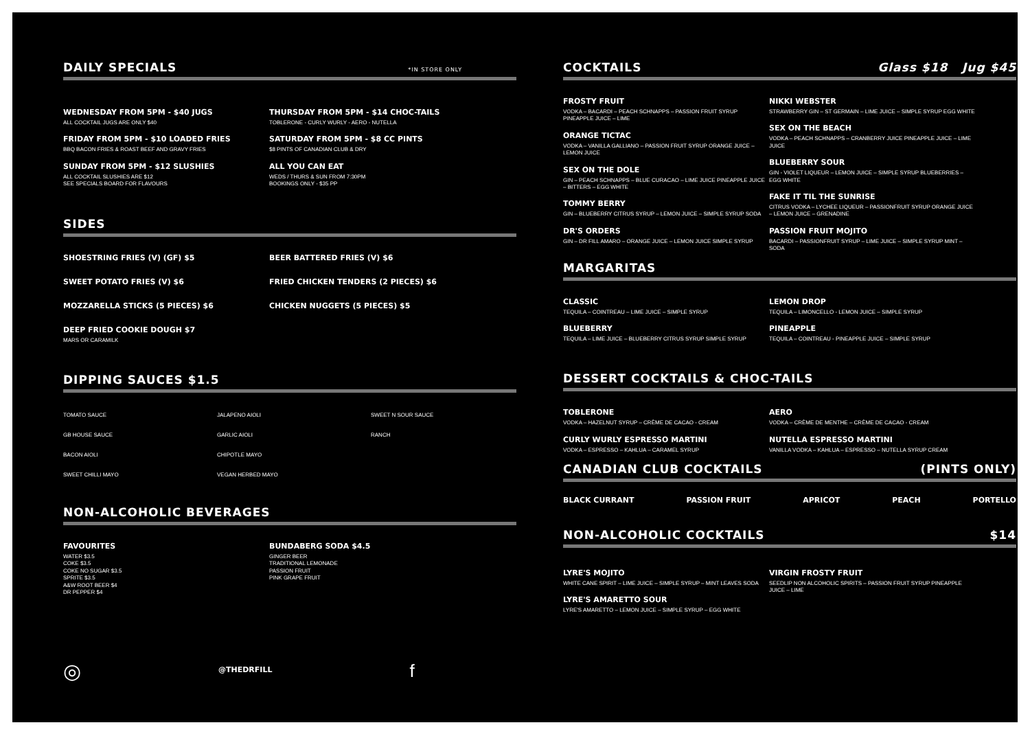DAILY SPECIALS *IN STORE ONLY
WEDNESDAY FROM 5PM - $40 JUGS
ALL COCKTAIL JUGS ARE ONLY $40
FRIDAY FROM 5PM - $10 LOADED FRIES
BBQ BACON FRIES & ROAST BEEF AND GRAVY FRIES
SUNDAY FROM 5PM - $12 SLUSHIES
ALL COCKTAIL SLUSHIES ARE $12
SEE SPECIALS BOARD FOR FLAVOURS
THURSDAY FROM 5PM - $14 CHOC-TAILS
TOBLERONE - CURLY WURLY - AERO - NUTELLA
SATURDAY FROM 5PM - $8 CC PINTS
$8 PINTS OF CANADIAN CLUB & DRY
ALL YOU CAN EAT
WEDS / THURS & SUN FROM 7:30PM
BOOKINGS ONLY - $35 PP
SIDES
SHOESTRING FRIES (V) (GF) $5
SWEET POTATO FRIES (V) $6
MOZZARELLA STICKS (5 PIECES) $6
DEEP FRIED COOKIE DOUGH $7
MARS OR CARAMILK
BEER BATTERED FRIES (V) $6
FRIED CHICKEN TENDERS (2 PIECES) $6
CHICKEN NUGGETS (5 PIECES) $5
DIPPING SAUCES $1.5
TOMATO SAUCE
JALAPENO AIOLI
SWEET N SOUR SAUCE
GB HOUSE SAUCE
GARLIC AIOLI
RANCH
BACON AIOLI
CHIPOTLE MAYO
SWEET CHILLI MAYO
VEGAN HERBED MAYO
NON-ALCOHOLIC BEVERAGES
FAVOURITES
WATER $3.5
COKE $3.5
COKE NO SUGAR $3.5
SPRITE $3.5
A&W ROOT BEER $4
DR PEPPER $4
BUNDABERG SODA $4.5
GINGER BEER
TRADITIONAL LEMONADE
PASSION FRUIT
PINK GRAPE FRUIT
◎
@THEDRFILL
f
COCKTAILS Glass $18 Jug $45
FROSTY FRUIT
VODKA – BACARDI – PEACH SCHNAPPS – PASSION FRUIT SYRUP PINEAPPLE JUICE – LIME
ORANGE TICTAC
VODKA – VANILLA GALLIANO – PASSION FRUIT SYRUP ORANGE JUICE – LEMON JUICE
SEX ON THE DOLE
GIN – PEACH SCHNAPPS – BLUE CURACAO – LIME JUICE PINEAPPLE JUICE – BITTERS – EGG WHITE
TOMMY BERRY
GIN – BLUEBERRY CITRUS SYRUP – LEMON JUICE – SIMPLE SYRUP SODA
DR'S ORDERS
GIN – DR FILL AMARO – ORANGE JUICE – LEMON JUICE SIMPLE SYRUP
NIKKI WEBSTER
STRAWBERRY GIN – ST GERMAIN – LIME JUICE – SIMPLE SYRUP EGG WHITE
SEX ON THE BEACH
VODKA – PEACH SCHNAPPS – CRANBERRY JUICE PINEAPPLE JUICE – LIME JUICE
BLUEBERRY SOUR
GIN - VIOLET LIQUEUR – LEMON JUICE – SIMPLE SYRUP BLUEBERRIES – EGG WHITE
FAKE IT TIL THE SUNRISE
CITRUS VODKA – LYCHEE LIQUEUR – PASSIONFRUIT SYRUP ORANGE JUICE – LEMON JUICE – GRENADINE
PASSION FRUIT MOJITO
BACARDI – PASSIONFRUIT SYRUP – LIME JUICE – SIMPLE SYRUP MINT – SODA
MARGARITAS
CLASSIC
TEQUILA – COINTREAU – LIME JUICE – SIMPLE SYRUP
BLUEBERRY
TEQUILA – LIME JUICE – BLUEBERRY CITRUS SYRUP SIMPLE SYRUP
LEMON DROP
TEQUILA – LIMONCELLO - LEMON JUICE – SIMPLE SYRUP
PINEAPPLE
TEQUILA – COINTREAU - PINEAPPLE JUICE – SIMPLE SYRUP
DESSERT COCKTAILS & CHOC-TAILS
TOBLERONE
VODKA – HAZELNUT SYRUP – CRÈME DE CACAO - CREAM
CURLY WURLY ESPRESSO MARTINI
VODKA – ESPRESSO – KAHLUA – CARAMEL SYRUP
AERO
VODKA – CRÈME DE MENTHE – CRÈME DE CACAO - CREAM
NUTELLA ESPRESSO MARTINI
VANILLA VODKA – KAHLUA – ESPRESSO – NUTELLA SYRUP CREAM
CANADIAN CLUB COCKTAILS (PINTS ONLY)
BLACK CURRANT PASSION FRUIT APRICOT PEACH PORTELLO
NON-ALCOHOLIC COCKTAILS $14
LYRE'S MOJITO
WHITE CANE SPIRIT – LIME JUICE – SIMPLE SYRUP – MINT LEAVES SODA
LYRE'S AMARETTO SOUR
LYRE'S AMARETTO – LEMON JUICE – SIMPLE SYRUP – EGG WHITE
VIRGIN FROSTY FRUIT
SEEDLIP NON ALCOHOLIC SPIRITS – PASSION FRUIT SYRUP PINEAPPLE JUICE – LIME